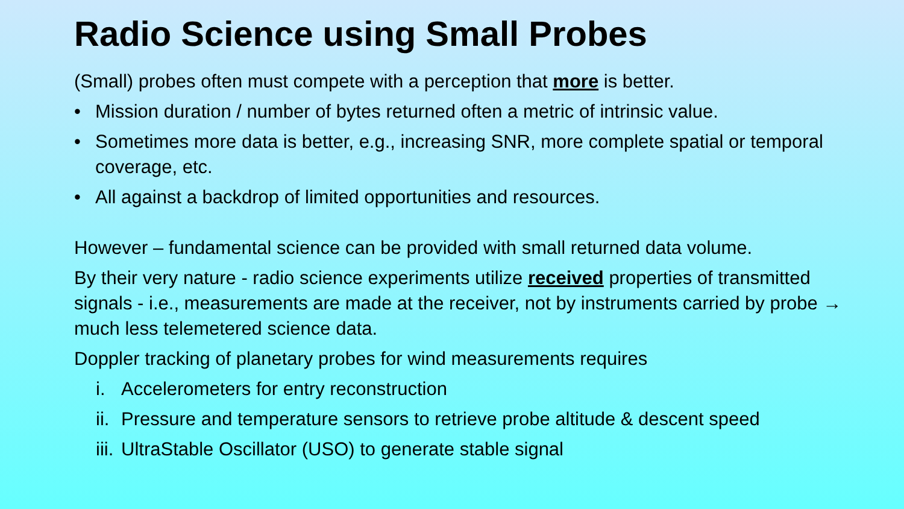Radio Science using Small Probes
(Small) probes often must compete with a perception that more is better.
• Mission duration / number of bytes returned often a metric of intrinsic value.
• Sometimes more data is better, e.g., increasing SNR, more complete spatial or temporal coverage, etc.
• All against a backdrop of limited opportunities and resources.
However – fundamental science can be provided with small returned data volume.
By their very nature - radio science experiments utilize received properties of transmitted signals - i.e., measurements are made at the receiver, not by instruments carried by probe → much less telemetered science data.
Doppler tracking of planetary probes for wind measurements requires
i. Accelerometers for entry reconstruction
ii. Pressure and temperature sensors to retrieve probe altitude & descent speed
iii. UltraStable Oscillator (USO) to generate stable signal